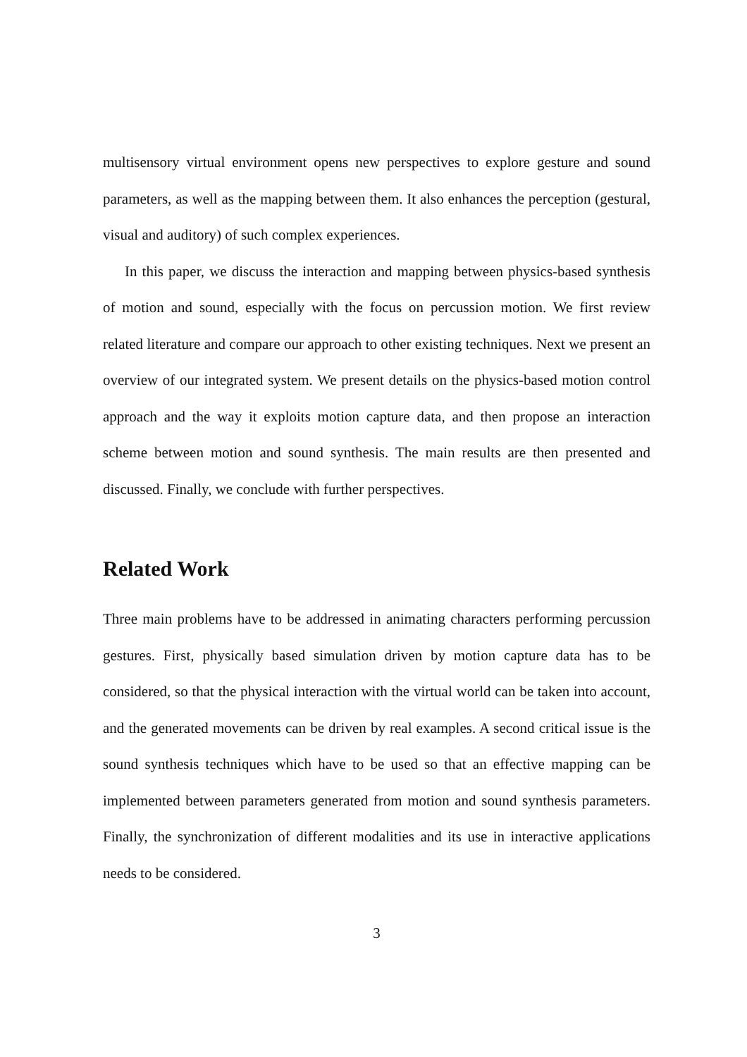multisensory virtual environment opens new perspectives to explore gesture and sound parameters, as well as the mapping between them. It also enhances the perception (gestural, visual and auditory) of such complex experiences.
In this paper, we discuss the interaction and mapping between physics-based synthesis of motion and sound, especially with the focus on percussion motion. We first review related literature and compare our approach to other existing techniques. Next we present an overview of our integrated system. We present details on the physics-based motion control approach and the way it exploits motion capture data, and then propose an interaction scheme between motion and sound synthesis. The main results are then presented and discussed. Finally, we conclude with further perspectives.
Related Work
Three main problems have to be addressed in animating characters performing percussion gestures. First, physically based simulation driven by motion capture data has to be considered, so that the physical interaction with the virtual world can be taken into account, and the generated movements can be driven by real examples. A second critical issue is the sound synthesis techniques which have to be used so that an effective mapping can be implemented between parameters generated from motion and sound synthesis parameters. Finally, the synchronization of different modalities and its use in interactive applications needs to be considered.
3